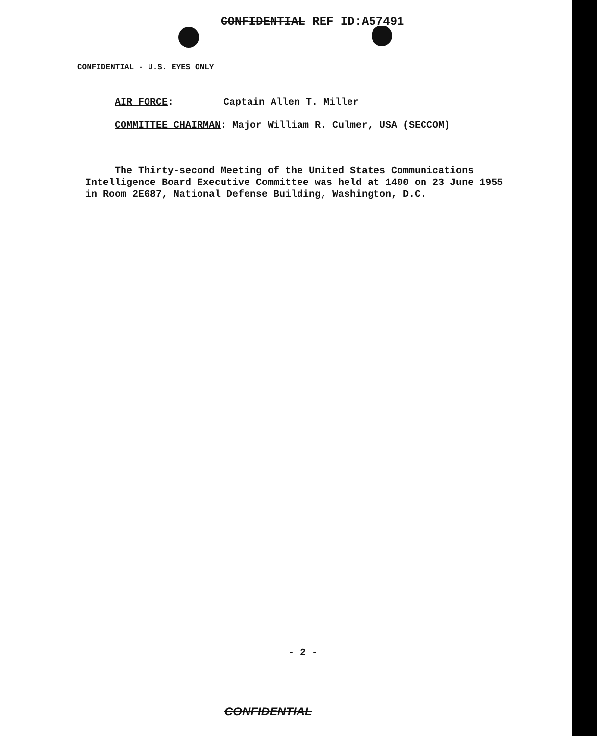CONFIDENTIAL REF ID:A57491
CONFIDENTIAL - U.S. EYES ONLY
AIR FORCE: Captain Allen T. Miller
COMMITTEE CHAIRMAN: Major William R. Culmer, USA (SECCOM)
The Thirty-second Meeting of the United States Communications
Intelligence Board Executive Committee was held at 1400 on 23 June 1955
in Room 2E687, National Defense Building, Washington, D.C.
- 2 -
CONFIDENTIAL